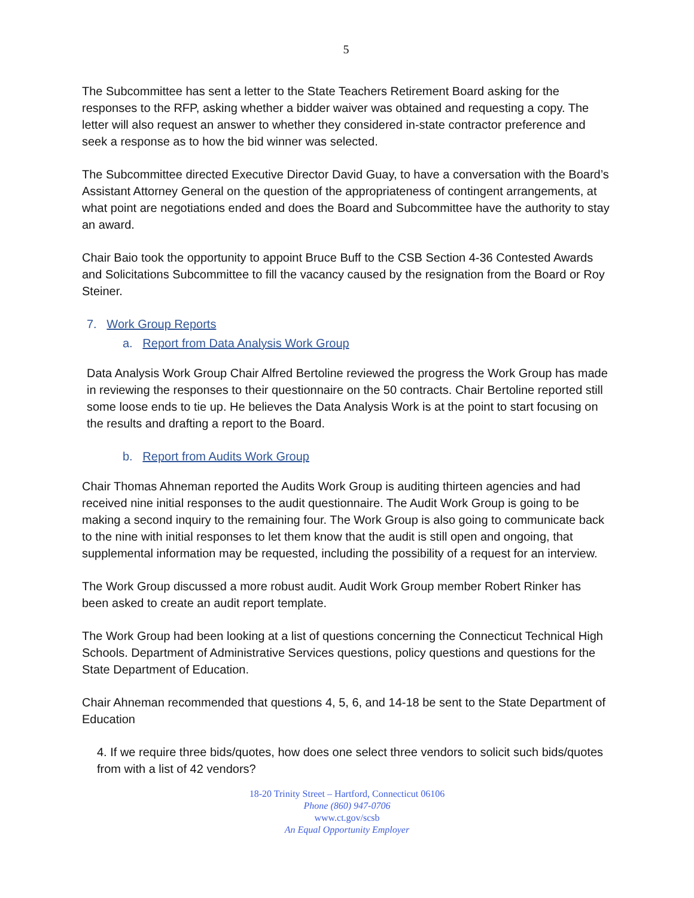5
The Subcommittee has sent a letter to the State Teachers Retirement Board asking for the responses to the RFP, asking whether a bidder waiver was obtained and requesting a copy. The letter will also request an answer to whether they considered in-state contractor preference and seek a response as to how the bid winner was selected.
The Subcommittee directed Executive Director David Guay, to have a conversation with the Board’s Assistant Attorney General on the question of the appropriateness of contingent arrangements, at what point are negotiations ended and does the Board and Subcommittee have the authority to stay an award.
Chair Baio took the opportunity to appoint Bruce Buff to the CSB Section 4-36 Contested Awards and Solicitations Subcommittee to fill the vacancy caused by the resignation from the Board or Roy Steiner.
7. Work Group Reports
a. Report from Data Analysis Work Group
Data Analysis Work Group Chair Alfred Bertoline reviewed the progress the Work Group has made in reviewing the responses to their questionnaire on the 50 contracts. Chair Bertoline reported still some loose ends to tie up. He believes the Data Analysis Work is at the point to start focusing on the results and drafting a report to the Board.
b. Report from Audits Work Group
Chair Thomas Ahneman reported the Audits Work Group is auditing thirteen agencies and had received nine initial responses to the audit questionnaire. The Audit Work Group is going to be making a second inquiry to the remaining four. The Work Group is also going to communicate back to the nine with initial responses to let them know that the audit is still open and ongoing, that supplemental information may be requested, including the possibility of a request for an interview.
The Work Group discussed a more robust audit. Audit Work Group member Robert Rinker has been asked to create an audit report template.
The Work Group had been looking at a list of questions concerning the Connecticut Technical High Schools. Department of Administrative Services questions, policy questions and questions for the State Department of Education.
Chair Ahneman recommended that questions 4, 5, 6, and 14-18 be sent to the State Department of Education
4. If we require three bids/quotes, how does one select three vendors to solicit such bids/quotes from with a list of 42 vendors?
18-20 Trinity Street – Hartford, Connecticut 06106
Phone (860) 947-0706
www.ct.gov/scsb
An Equal Opportunity Employer